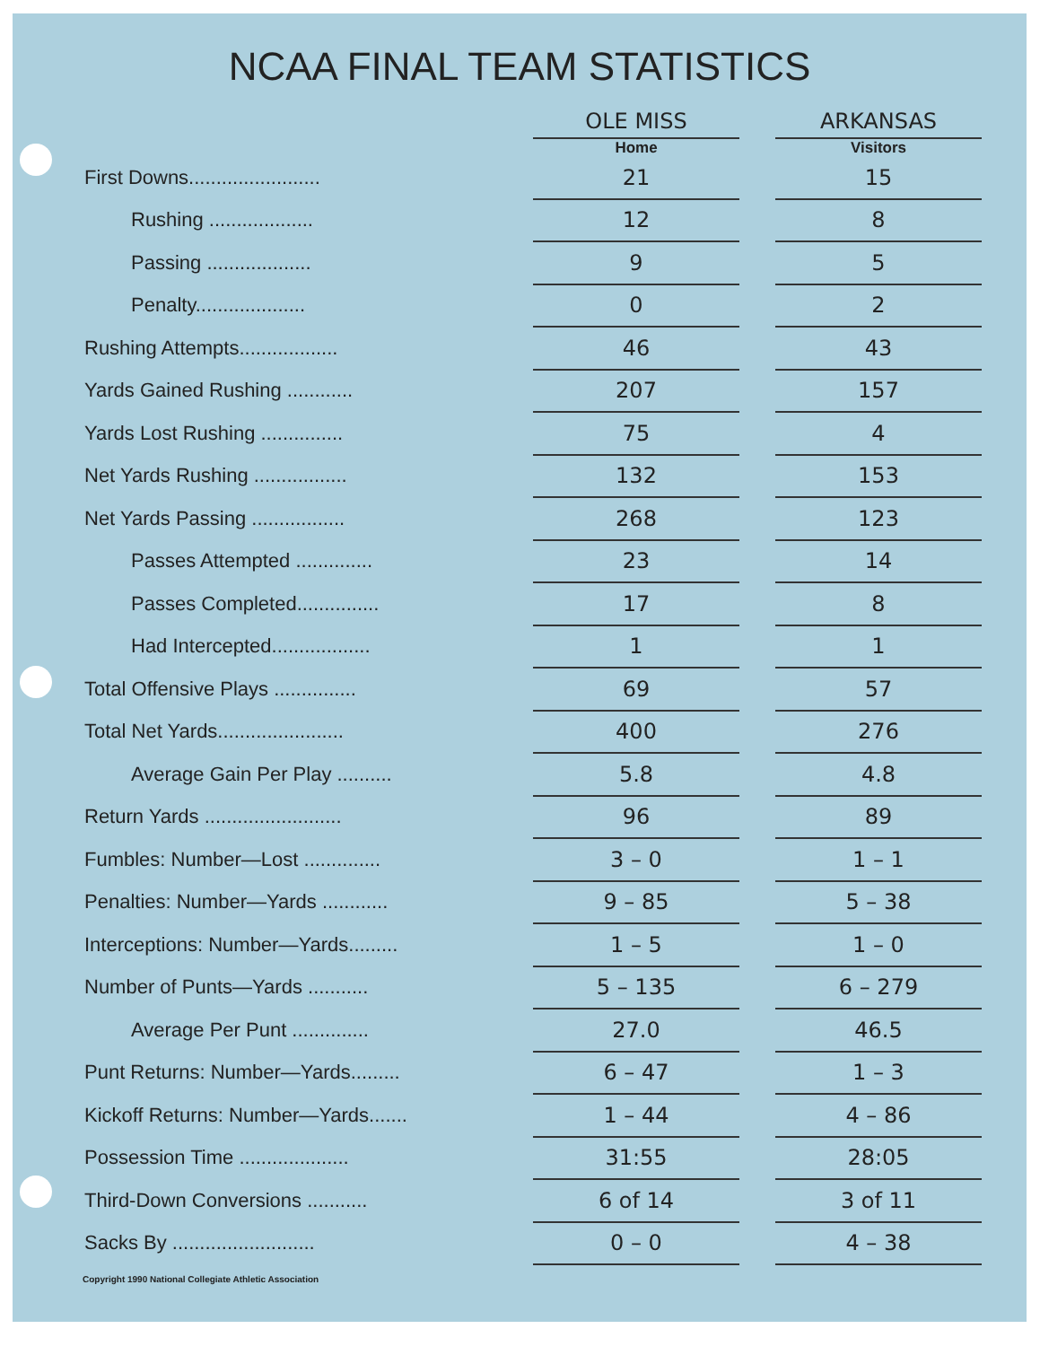NCAA FINAL TEAM STATISTICS
| | OLE MISS | | ARKANSAS |
| | Home | | Visitors |
| First Downs........................ | 21 | | 15 |
| Rushing ................... | 12 | | 8 |
| Passing ................... | 9 | | 5 |
| Penalty.................... | 0 | | 2 |
| Rushing Attempts.................. | 46 | | 43 |
| Yards Gained Rushing ............ | 207 | | 157 |
| Yards Lost Rushing ............... | 75 | | 4 |
| Net Yards Rushing ................. | 132 | | 153 |
| Net Yards Passing ................. | 268 | | 123 |
| Passes Attempted .............. | 23 | | 14 |
| Passes Completed............... | 17 | | 8 |
| Had Intercepted.................. | 1 | | 1 |
| Total Offensive Plays ............... | 69 | | 57 |
| Total Net Yards....................... | 400 | | 276 |
| Average Gain Per Play .......... | 5.8 | | 4.8 |
| Return Yards ......................... | 96 | | 89 |
| Fumbles: Number—Lost .............. | 3 – 0 | | 1 – 1 |
| Penalties: Number—Yards ............ | 9 – 85 | | 5 – 38 |
| Interceptions: Number—Yards......... | 1 – 5 | | 1 – 0 |
| Number of Punts—Yards ........... | 5 – 135 | | 6 – 279 |
| Average Per Punt .............. | 27.0 | | 46.5 |
| Punt Returns: Number—Yards......... | 6 – 47 | | 1 – 3 |
| Kickoff Returns: Number—Yards....... | 1 – 44 | | 4 – 86 |
| Possession Time .................... | 31:55 | | 28:05 |
| Third-Down Conversions ........... | 6 of 14 | | 3 of 11 |
| Sacks By .......................... | 0 – 0 | | 4 – 38 |
Copyright 1990 National Collegiate Athletic Association